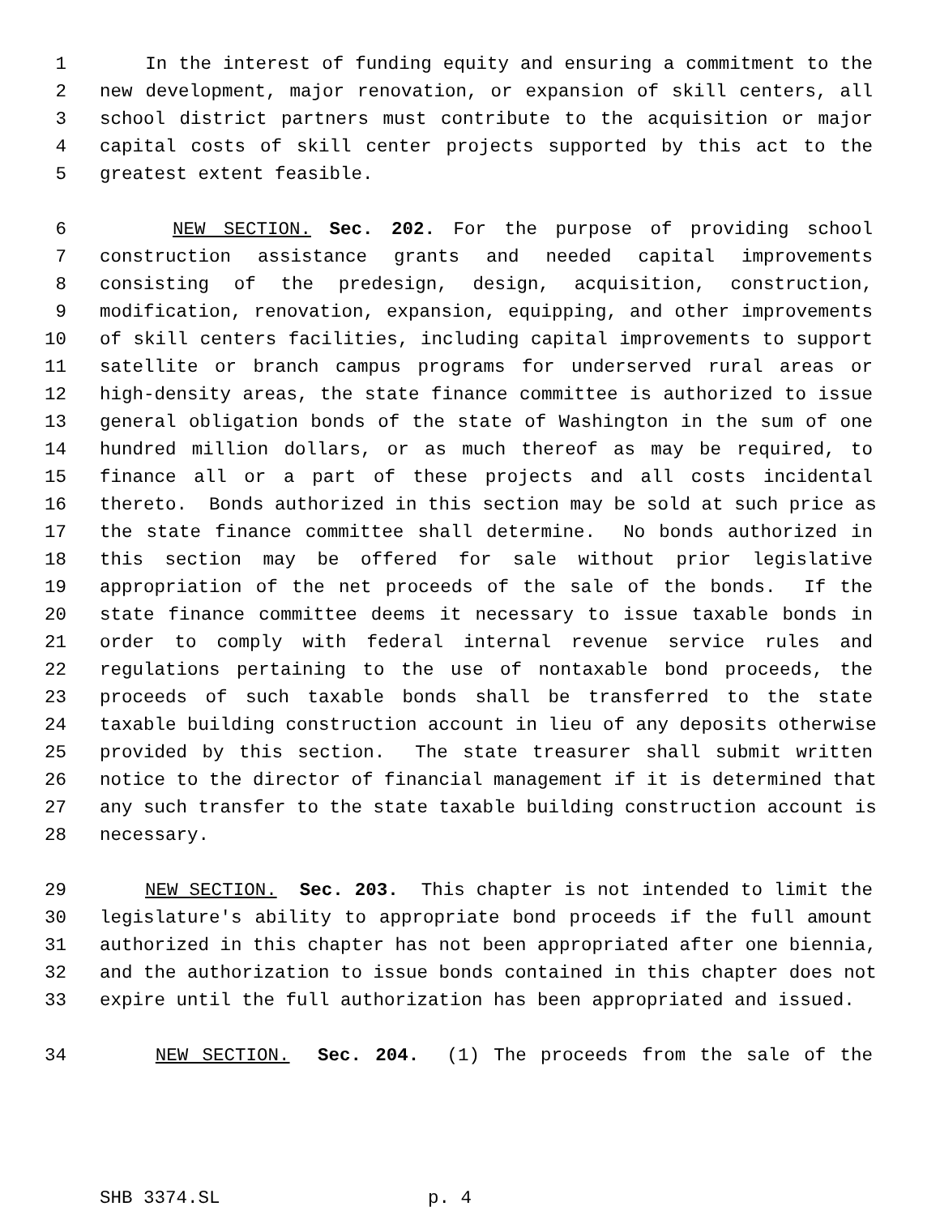1 In the interest of funding equity and ensuring a commitment to the
2 new development, major renovation, or expansion of skill centers, all
3 school district partners must contribute to the acquisition or major
4 capital costs of skill center projects supported by this act to the
5 greatest extent feasible.
6 NEW SECTION. Sec. 202. For the purpose of providing school
7 construction assistance grants and needed capital improvements
8 consisting of the predesign, design, acquisition, construction,
9 modification, renovation, expansion, equipping, and other improvements
10 of skill centers facilities, including capital improvements to support
11 satellite or branch campus programs for underserved rural areas or
12 high-density areas, the state finance committee is authorized to issue
13 general obligation bonds of the state of Washington in the sum of one
14 hundred million dollars, or as much thereof as may be required, to
15 finance all or a part of these projects and all costs incidental
16 thereto. Bonds authorized in this section may be sold at such price as
17 the state finance committee shall determine. No bonds authorized in
18 this section may be offered for sale without prior legislative
19 appropriation of the net proceeds of the sale of the bonds. If the
20 state finance committee deems it necessary to issue taxable bonds in
21 order to comply with federal internal revenue service rules and
22 regulations pertaining to the use of nontaxable bond proceeds, the
23 proceeds of such taxable bonds shall be transferred to the state
24 taxable building construction account in lieu of any deposits otherwise
25 provided by this section. The state treasurer shall submit written
26 notice to the director of financial management if it is determined that
27 any such transfer to the state taxable building construction account is
28 necessary.
29 NEW SECTION. Sec. 203. This chapter is not intended to limit the
30 legislature's ability to appropriate bond proceeds if the full amount
31 authorized in this chapter has not been appropriated after one biennia,
32 and the authorization to issue bonds contained in this chapter does not
33 expire until the full authorization has been appropriated and issued.
34 NEW SECTION. Sec. 204. (1) The proceeds from the sale of the
SHB 3374.SL p. 4